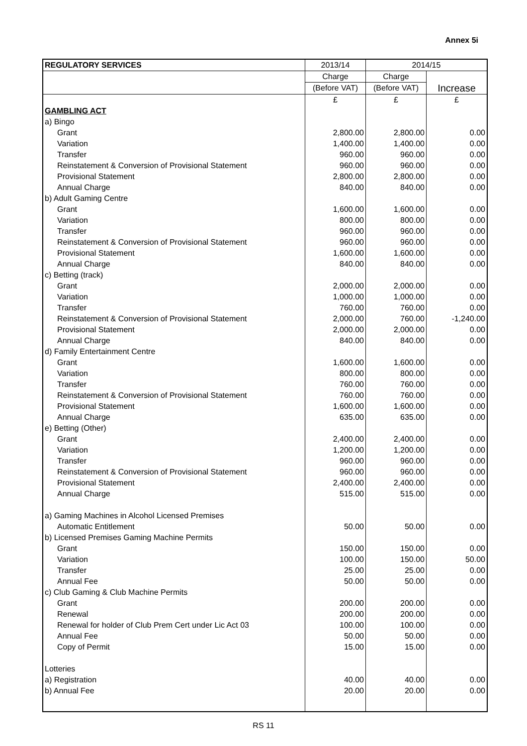Annex 5i
| REGULATORY SERVICES | 2013/14 | 2014/15 | |
| --- | --- | --- | --- |
| | Charge | Charge | |
| | (Before VAT) | (Before VAT) | Increase |
| | £ | £ | £ |
| GAMBLING ACT | | | |
| a) Bingo | | | |
| Grant | 2,800.00 | 2,800.00 | 0.00 |
| Variation | 1,400.00 | 1,400.00 | 0.00 |
| Transfer | 960.00 | 960.00 | 0.00 |
| Reinstatement & Conversion of Provisional Statement | 960.00 | 960.00 | 0.00 |
| Provisional Statement | 2,800.00 | 2,800.00 | 0.00 |
| Annual Charge | 840.00 | 840.00 | 0.00 |
| b) Adult Gaming Centre | | | |
| Grant | 1,600.00 | 1,600.00 | 0.00 |
| Variation | 800.00 | 800.00 | 0.00 |
| Transfer | 960.00 | 960.00 | 0.00 |
| Reinstatement & Conversion of Provisional Statement | 960.00 | 960.00 | 0.00 |
| Provisional Statement | 1,600.00 | 1,600.00 | 0.00 |
| Annual Charge | 840.00 | 840.00 | 0.00 |
| c) Betting (track) | | | |
| Grant | 2,000.00 | 2,000.00 | 0.00 |
| Variation | 1,000.00 | 1,000.00 | 0.00 |
| Transfer | 760.00 | 760.00 | 0.00 |
| Reinstatement & Conversion of Provisional Statement | 2,000.00 | 760.00 | -1,240.00 |
| Provisional Statement | 2,000.00 | 2,000.00 | 0.00 |
| Annual Charge | 840.00 | 840.00 | 0.00 |
| d) Family Entertainment Centre | | | |
| Grant | 1,600.00 | 1,600.00 | 0.00 |
| Variation | 800.00 | 800.00 | 0.00 |
| Transfer | 760.00 | 760.00 | 0.00 |
| Reinstatement & Conversion of Provisional Statement | 760.00 | 760.00 | 0.00 |
| Provisional Statement | 1,600.00 | 1,600.00 | 0.00 |
| Annual Charge | 635.00 | 635.00 | 0.00 |
| e) Betting (Other) | | | |
| Grant | 2,400.00 | 2,400.00 | 0.00 |
| Variation | 1,200.00 | 1,200.00 | 0.00 |
| Transfer | 960.00 | 960.00 | 0.00 |
| Reinstatement & Conversion of Provisional Statement | 960.00 | 960.00 | 0.00 |
| Provisional Statement | 2,400.00 | 2,400.00 | 0.00 |
| Annual Charge | 515.00 | 515.00 | 0.00 |
| a) Gaming Machines in Alcohol Licensed Premises | | | |
| Automatic Entitlement | 50.00 | 50.00 | 0.00 |
| b) Licensed Premises Gaming Machine Permits | | | |
| Grant | 150.00 | 150.00 | 0.00 |
| Variation | 100.00 | 150.00 | 50.00 |
| Transfer | 25.00 | 25.00 | 0.00 |
| Annual Fee | 50.00 | 50.00 | 0.00 |
| c) Club Gaming & Club Machine Permits | | | |
| Grant | 200.00 | 200.00 | 0.00 |
| Renewal | 200.00 | 200.00 | 0.00 |
| Renewal for holder of Club Prem Cert under Lic Act 03 | 100.00 | 100.00 | 0.00 |
| Annual Fee | 50.00 | 50.00 | 0.00 |
| Copy of Permit | 15.00 | 15.00 | 0.00 |
| Lotteries | | | |
| a) Registration | 40.00 | 40.00 | 0.00 |
| b) Annual Fee | 20.00 | 20.00 | 0.00 |
RS 11